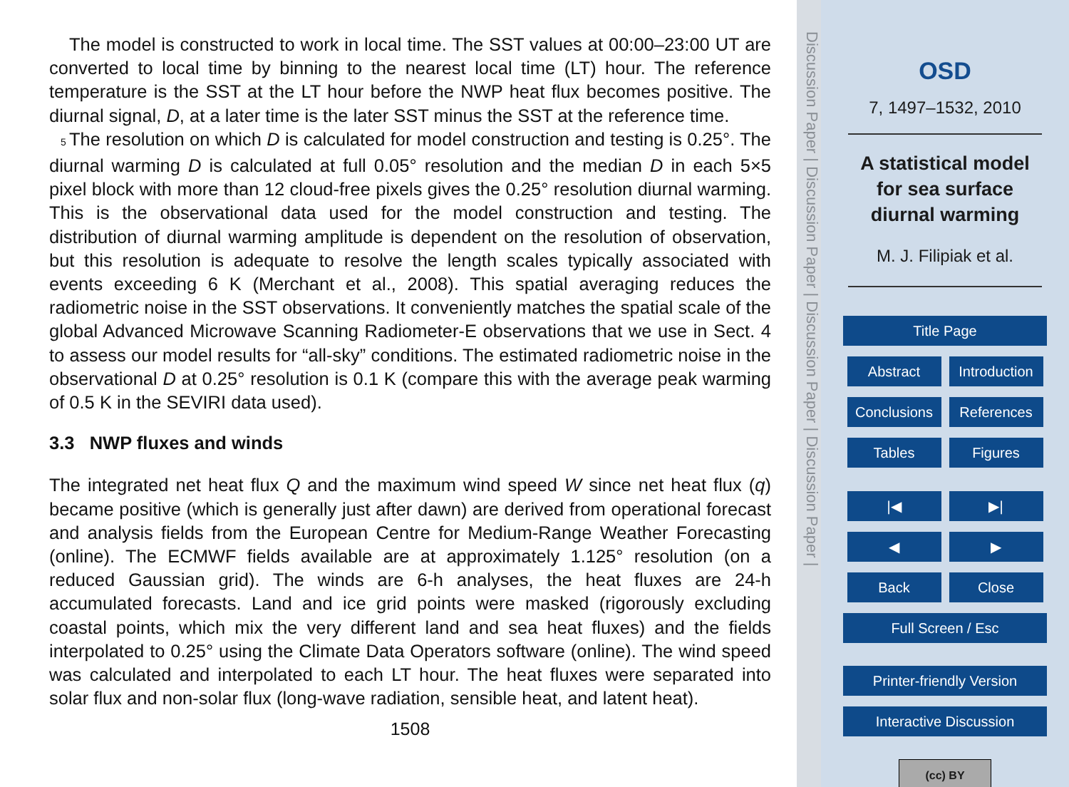The model is constructed to work in local time. The SST values at 00:00–23:00 UT are converted to local time by binning to the nearest local time (LT) hour. The reference temperature is the SST at the LT hour before the NWP heat flux becomes positive. The diurnal signal, D, at a later time is the later SST minus the SST at the reference time.
5 The resolution on which D is calculated for model construction and testing is 0.25°. The diurnal warming D is calculated at full 0.05° resolution and the median D in each 5×5 pixel block with more than 12 cloud-free pixels gives the 0.25° resolution diurnal warming. This is the observational data used for the model construction and testing. The distribution of diurnal warming amplitude is dependent on the resolution of observation, but this resolution is adequate to resolve the length scales typically associated with events exceeding 6 K (Merchant et al., 2008). This spatial averaging reduces the radiometric noise in the SST observations. It conveniently matches the spatial scale of the global Advanced Microwave Scanning Radiometer-E observations that we use in Sect. 4 to assess our model results for “all-sky” conditions. The estimated radiometric noise in the observational D at 0.25° resolution is 0.1 K (compare this with the average peak warming of 0.5 K in the SEVIRI data used).
3.3 NWP fluxes and winds
The integrated net heat flux Q and the maximum wind speed W since net heat flux (q) became positive (which is generally just after dawn) are derived from operational forecast and analysis fields from the European Centre for Medium-Range Weather Forecasting (online). The ECMWF fields available are at approximately 1.125° resolution (on a reduced Gaussian grid). The winds are 6-h analyses, the heat fluxes are 24-h accumulated forecasts. Land and ice grid points were masked (rigorously excluding coastal points, which mix the very different land and sea heat fluxes) and the fields interpolated to 0.25° using the Climate Data Operators software (online). The wind speed was calculated and interpolated to each LT hour. The heat fluxes were separated into solar flux and non-solar flux (long-wave radiation, sensible heat, and latent heat).
1508
Discussion Paper | Discussion Paper | Discussion Paper | Discussion Paper |
OSD
7, 1497–1532, 2010
A statistical model
for sea surface
diurnal warming
M. J. Filipiak et al.
Title Page
Abstract Introduction
Conclusions References
Tables Figures
|◀ ▶|
◀ ▶
Back Close
Full Screen / Esc
Printer-friendly Version
Interactive Discussion
(cc) BY